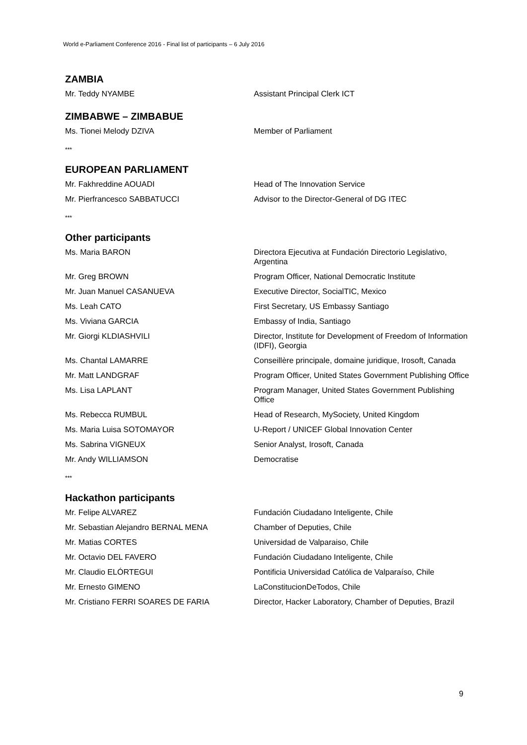World e-Parliament Conference 2016 - Final list of participants – 6 July 2016
ZAMBIA
| Mr. Teddy NYAMBE | Assistant Principal Clerk ICT |
ZIMBABWE – ZIMBABUE
| Ms. Tionei Melody DZIVA | Member of Parliament |
***
EUROPEAN PARLIAMENT
| Mr. Fakhreddine AOUADI | Head of The Innovation Service |
| Mr. Pierfrancesco SABBATUCCI | Advisor to the Director-General of DG ITEC |
***
Other participants
| Ms. Maria BARON | Directora Ejecutiva at Fundación Directorio Legislativo, Argentina |
| Mr. Greg BROWN | Program Officer, National Democratic Institute |
| Mr. Juan Manuel CASANUEVA | Executive Director, SocialTIC, Mexico |
| Ms. Leah CATO | First Secretary, US Embassy Santiago |
| Ms. Viviana GARCIA | Embassy of India, Santiago |
| Mr. Giorgi KLDIASHVILI | Director, Institute for Development of Freedom of Information (IDFI), Georgia |
| Ms. Chantal LAMARRE | Conseillère principale, domaine juridique, Irosoft, Canada |
| Mr. Matt LANDGRAF | Program Officer, United States Government Publishing Office |
| Ms. Lisa LAPLANT | Program Manager, United States Government Publishing Office |
| Ms. Rebecca RUMBUL | Head of Research, MySociety, United Kingdom |
| Ms. Maria Luisa SOTOMAYOR | U-Report / UNICEF Global Innovation Center |
| Ms. Sabrina VIGNEUX | Senior Analyst, Irosoft, Canada |
| Mr. Andy WILLIAMSON | Democratise |
***
Hackathon participants
| Mr. Felipe ALVAREZ | Fundación Ciudadano Inteligente, Chile |
| Mr. Sebastian Alejandro BERNAL MENA | Chamber of Deputies, Chile |
| Mr. Matias CORTES | Universidad de Valparaiso, Chile |
| Mr. Octavio DEL FAVERO | Fundación Ciudadano Inteligente, Chile |
| Mr. Claudio ELÓRTEGUI | Pontificia Universidad Católica de Valparaíso, Chile |
| Mr. Ernesto GIMENO | LaConstitucionDeTodos, Chile |
| Mr. Cristiano FERRI SOARES DE FARIA | Director, Hacker Laboratory, Chamber of Deputies, Brazil |
9